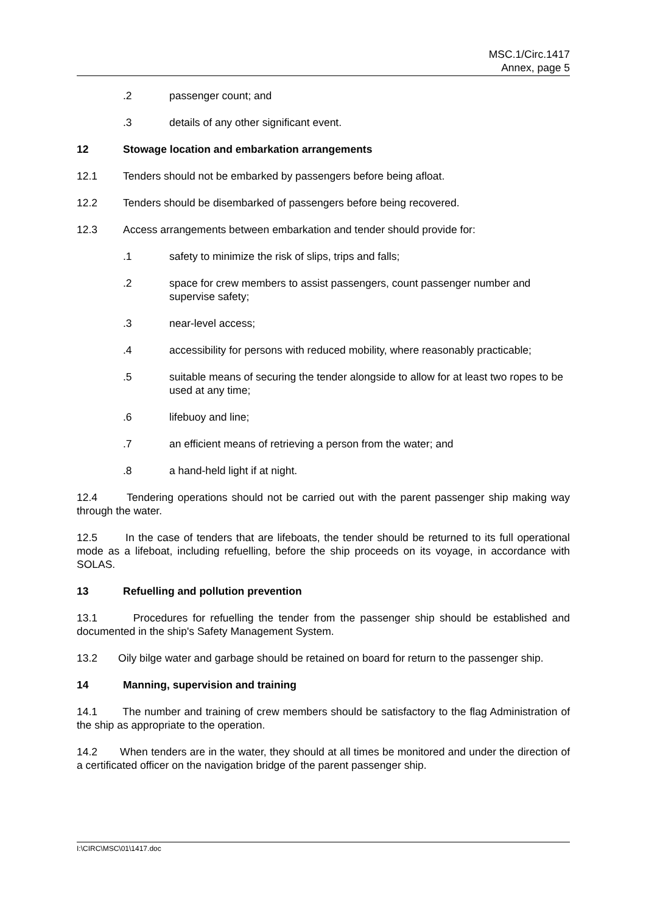MSC.1/Circ.1417
Annex, page 5
.2 passenger count; and
.3 details of any other significant event.
12 Stowage location and embarkation arrangements
12.1 Tenders should not be embarked by passengers before being afloat.
12.2 Tenders should be disembarked of passengers before being recovered.
12.3 Access arrangements between embarkation and tender should provide for:
.1 safety to minimize the risk of slips, trips and falls;
.2 space for crew members to assist passengers, count passenger number and supervise safety;
.3 near-level access;
.4 accessibility for persons with reduced mobility, where reasonably practicable;
.5 suitable means of securing the tender alongside to allow for at least two ropes to be used at any time;
.6 lifebuoy and line;
.7 an efficient means of retrieving a person from the water; and
.8 a hand-held light if at night.
12.4 Tendering operations should not be carried out with the parent passenger ship making way through the water.
12.5 In the case of tenders that are lifeboats, the tender should be returned to its full operational mode as a lifeboat, including refuelling, before the ship proceeds on its voyage, in accordance with SOLAS.
13 Refuelling and pollution prevention
13.1 Procedures for refuelling the tender from the passenger ship should be established and documented in the ship's Safety Management System.
13.2 Oily bilge water and garbage should be retained on board for return to the passenger ship.
14 Manning, supervision and training
14.1 The number and training of crew members should be satisfactory to the flag Administration of the ship as appropriate to the operation.
14.2 When tenders are in the water, they should at all times be monitored and under the direction of a certificated officer on the navigation bridge of the parent passenger ship.
I:\CIRC\MSC\01\1417.doc